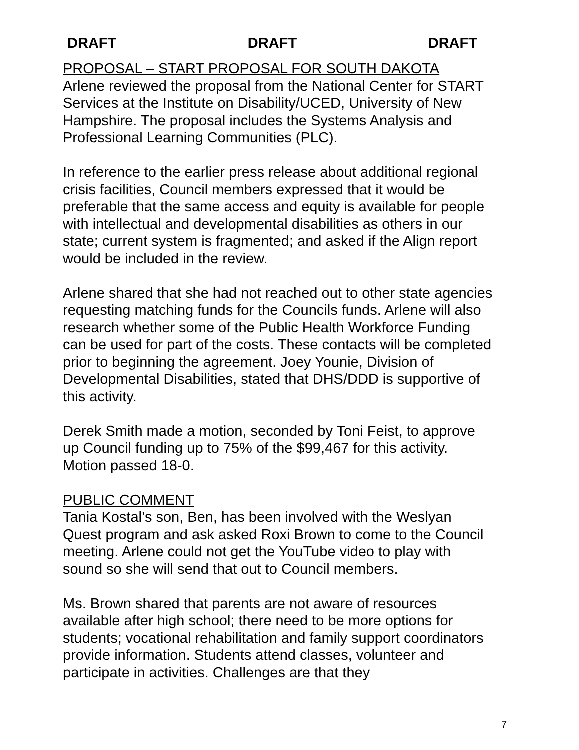DRAFT DRAFT DRAFT
PROPOSAL – START PROPOSAL FOR SOUTH DAKOTA
Arlene reviewed the proposal from the National Center for START Services at the Institute on Disability/UCED, University of New Hampshire. The proposal includes the Systems Analysis and Professional Learning Communities (PLC).
In reference to the earlier press release about additional regional crisis facilities, Council members expressed that it would be preferable that the same access and equity is available for people with intellectual and developmental disabilities as others in our state; current system is fragmented; and asked if the Align report would be included in the review.
Arlene shared that she had not reached out to other state agencies requesting matching funds for the Councils funds. Arlene will also research whether some of the Public Health Workforce Funding can be used for part of the costs. These contacts will be completed prior to beginning the agreement. Joey Younie, Division of Developmental Disabilities, stated that DHS/DDD is supportive of this activity.
Derek Smith made a motion, seconded by Toni Feist, to approve up Council funding up to 75% of the $99,467 for this activity. Motion passed 18-0.
PUBLIC COMMENT
Tania Kostal’s son, Ben, has been involved with the Weslyan Quest program and ask asked Roxi Brown to come to the Council meeting. Arlene could not get the YouTube video to play with sound so she will send that out to Council members.
Ms. Brown shared that parents are not aware of resources available after high school; there need to be more options for students; vocational rehabilitation and family support coordinators provide information. Students attend classes, volunteer and participate in activities. Challenges are that they
7